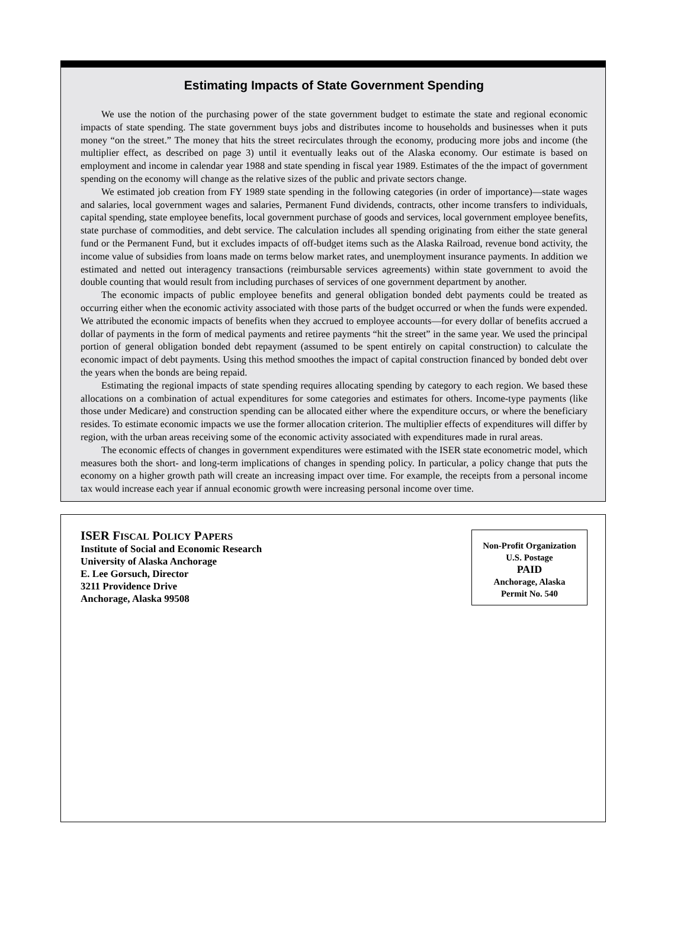Estimating Impacts of State Government Spending
We use the notion of the purchasing power of the state government budget to estimate the state and regional economic impacts of state spending. The state government buys jobs and distributes income to households and businesses when it puts money “on the street.” The money that hits the street recirculates through the economy, producing more jobs and income (the multiplier effect, as described on page 3) until it eventually leaks out of the Alaska economy. Our estimate is based on employment and income in calendar year 1988 and state spending in fiscal year 1989. Estimates of the the impact of government spending on the economy will change as the relative sizes of the public and private sectors change.
We estimated job creation from FY 1989 state spending in the following categories (in order of importance)—state wages and salaries, local government wages and salaries, Permanent Fund dividends, contracts, other income transfers to individuals, capital spending, state employee benefits, local government purchase of goods and services, local government employee benefits, state purchase of commodities, and debt service. The calculation includes all spending originating from either the state general fund or the Permanent Fund, but it excludes impacts of off-budget items such as the Alaska Railroad, revenue bond activity, the income value of subsidies from loans made on terms below market rates, and unemployment insurance payments. In addition we estimated and netted out interagency transactions (reimbursable services agreements) within state government to avoid the double counting that would result from including purchases of services of one government department by another.
The economic impacts of public employee benefits and general obligation bonded debt payments could be treated as occurring either when the economic activity associated with those parts of the budget occurred or when the funds were expended. We attributed the economic impacts of benefits when they accrued to employee accounts—for every dollar of benefits accrued a dollar of payments in the form of medical payments and retiree payments “hit the street” in the same year. We used the principal portion of general obligation bonded debt repayment (assumed to be spent entirely on capital construction) to calculate the economic impact of debt payments. Using this method smoothes the impact of capital construction financed by bonded debt over the years when the bonds are being repaid.
Estimating the regional impacts of state spending requires allocating spending by category to each region. We based these allocations on a combination of actual expenditures for some categories and estimates for others. Income-type payments (like those under Medicare) and construction spending can be allocated either where the expenditure occurs, or where the beneficiary resides. To estimate economic impacts we use the former allocation criterion. The multiplier effects of expenditures will differ by region, with the urban areas receiving some of the economic activity associated with expenditures made in rural areas.
The economic effects of changes in government expenditures were estimated with the ISER state econometric model, which measures both the short- and long-term implications of changes in spending policy. In particular, a policy change that puts the economy on a higher growth path will create an increasing impact over time. For example, the receipts from a personal income tax would increase each year if annual economic growth were increasing personal income over time.
ISER FISCAL POLICY PAPERS
Institute of Social and Economic Research
University of Alaska Anchorage
E. Lee Gorsuch, Director
3211 Providence Drive
Anchorage, Alaska 99508
Non-Profit Organization
U.S. Postage
PAID
Anchorage, Alaska
Permit No. 540